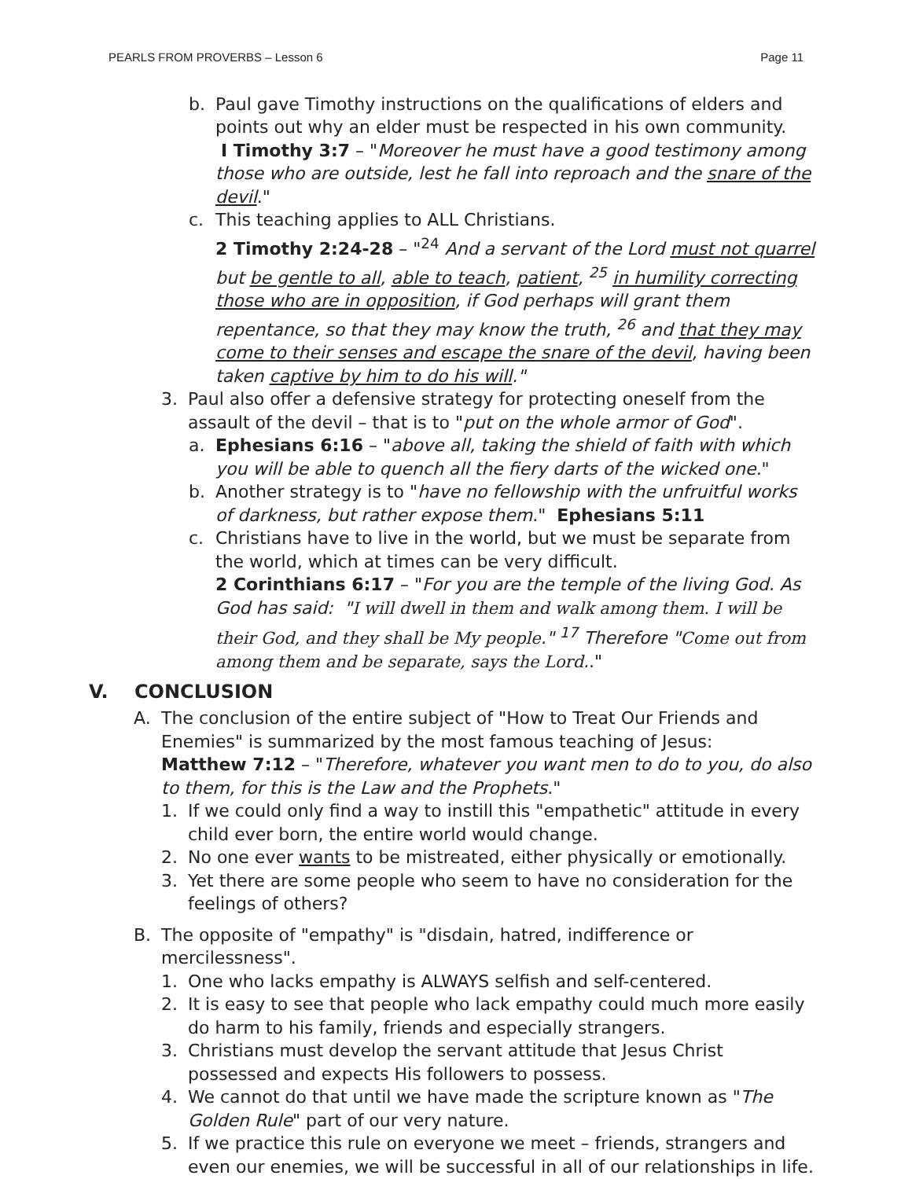PEARLS FROM PROVERBS – Lesson 6 Page 11
b. Paul gave Timothy instructions on the qualifications of elders and points out why an elder must be respected in his own community.
I Timothy 3:7 – "Moreover he must have a good testimony among those who are outside, lest he fall into reproach and the snare of the devil."
c. This teaching applies to ALL Christians.
2 Timothy 2:24-28 – "<sup>24</sup> And a servant of the Lord must not quarrel but be gentle to all, able to teach, patient, <sup>25</sup> in humility correcting those who are in opposition, if God perhaps will grant them repentance, so that they may know the truth, <sup>26</sup> and that they may come to their senses and escape the snare of the devil, having been taken captive by him to do his will."
3. Paul also offer a defensive strategy for protecting oneself from the assault of the devil – that is to "put on the whole armor of God".
a. Ephesians 6:16 – "above all, taking the shield of faith with which you will be able to quench all the fiery darts of the wicked one."
b. Another strategy is to "have no fellowship with the unfruitful works of darkness, but rather expose them." Ephesians 5:11
c. Christians have to live in the world, but we must be separate from the world, which at times can be very difficult.
2 Corinthians 6:17 – "For you are the temple of the living God. As God has said: "I will dwell in them and walk among them. I will be their God, and they shall be My people." <sup>17</sup> Therefore "Come out from among them and be separate, says the Lord.."
V. CONCLUSION
A. The conclusion of the entire subject of "How to Treat Our Friends and Enemies" is summarized by the most famous teaching of Jesus:
Matthew 7:12 – "Therefore, whatever you want men to do to you, do also to them, for this is the Law and the Prophets."
1. If we could only find a way to instill this "empathetic" attitude in every child ever born, the entire world would change.
2. No one ever wants to be mistreated, either physically or emotionally.
3. Yet there are some people who seem to have no consideration for the feelings of others?
B. The opposite of "empathy" is "disdain, hatred, indifference or mercilessness".
1. One who lacks empathy is ALWAYS selfish and self-centered.
2. It is easy to see that people who lack empathy could much more easily do harm to his family, friends and especially strangers.
3. Christians must develop the servant attitude that Jesus Christ possessed and expects His followers to possess.
4. We cannot do that until we have made the scripture known as "The Golden Rule" part of our very nature.
5. If we practice this rule on everyone we meet – friends, strangers and even our enemies, we will be successful in all of our relationships in life.